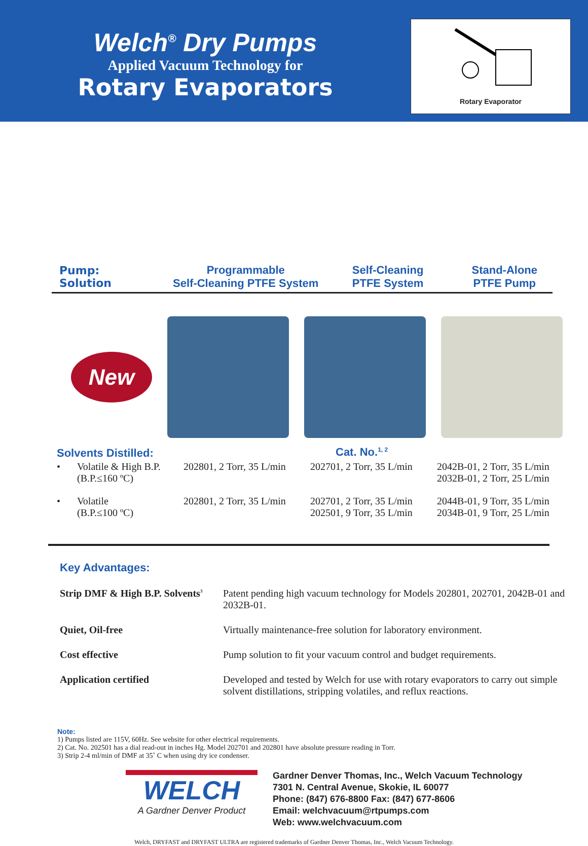Welch<sup>®</sup> Dry Pumps
Applied Vacuum Technology for
Rotary Evaporators
Rotary Evaporator
| Pump: Solution | Programmable Self-Cleaning PTFE System | Self-Cleaning PTFE System | Stand-Alone PTFE Pump |
| --- | --- | --- | --- |
New
| Solvents Distilled: | | | Cat. No.<sup>1, 2</sup> | |
| • | Volatile & High B.P. (B.P.≤160 ºC) | 202801, 2 Torr, 35 L/min | 202701, 2 Torr, 35 L/min | 2042B-01, 2 Torr, 35 L/min 2032B-01, 2 Torr, 25 L/min |
| • | Volatile (B.P.≤100 ºC) | 202801, 2 Torr, 35 L/min | 202701, 2 Torr, 35 L/min 202501, 9 Torr, 35 L/min | 2044B-01, 9 Torr, 35 L/min 2034B-01, 9 Torr, 25 L/min |
Key Advantages:
| Strip DMF & High B.P. Solvents<sup>3</sup> | Patent pending high vacuum technology for Models 202801, 202701, 2042B-01 and 2032B-01. |
| Quiet, Oil-free | Virtually maintenance-free solution for laboratory environment. |
| Cost effective | Pump solution to fit your vacuum control and budget requirements. |
| Application certified | Developed and tested by Welch for use with rotary evaporators to carry out simple solvent distillations, stripping volatiles, and reflux reactions. |
Note:
1) Pumps listed are 115V, 60Hz. See website for other electrical requirements.
2) Cat. No. 202501 has a dial read-out in inches Hg. Model 202701 and 202801 have absolute pressure reading in Torr.
3) Strip 2-4 ml/min of DMF at 35˚ C when using dry ice condenser.
WELCH
A Gardner Denver Product
Gardner Denver Thomas, Inc., Welch Vacuum Technology
7301 N. Central Avenue, Skokie, IL 60077
Phone: (847) 676-8800 Fax: (847) 677-8606
Email: welchvacuum@rtpumps.com
Web: www.welchvacuum.com
Welch, DRYFAST and DRYFAST ULTRA are registered trademarks of Gardner Denver Thomas, Inc., Welch Vacuum Technology.